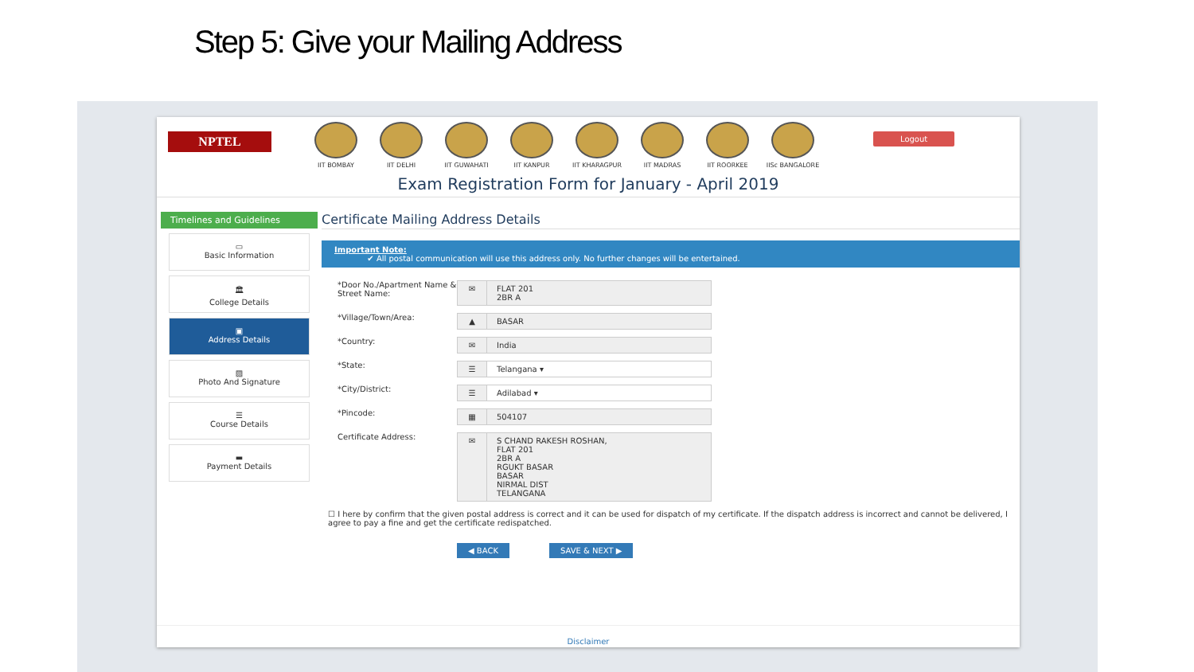Step 5: Give your Mailing Address
NPTEL
IIT BOMBAY IIT DELHI IIT GUWAHATI IIT KANPUR IIT KHARAGPUR IIT MADRAS IIT ROORKEE IISc BANGALORE
Logout
Exam Registration Form for January - April 2019
Timelines and Guidelines
▭
Basic Information
🏛
College Details
▣
Address Details
▨
Photo And Signature
☰
Course Details
▬
Payment Details
Certificate Mailing Address Details
Important Note:
✔ All postal communication will use this address only. No further changes will be entertained.
*Door No./Apartment Name & Street Name:
✉ FLAT 201
2BR A
*Village/Town/Area:
▲ BASAR
*Country:
✉ India
*State:
☰ Telangana ▾
*City/District:
☰ Adilabad ▾
*Pincode:
▦ 504107
Certificate Address:
✉ S CHAND RAKESH ROSHAN,
FLAT 201
2BR A
RGUKT BASAR
BASAR
NIRMAL DIST
TELANGANA
☐ I here by confirm that the given postal address is correct and it can be used for dispatch of my certificate. If the dispatch address is incorrect and cannot be delivered, I agree to pay a fine and get the certificate redispatched.
◀ BACK SAVE & NEXT ▶
Disclaimer